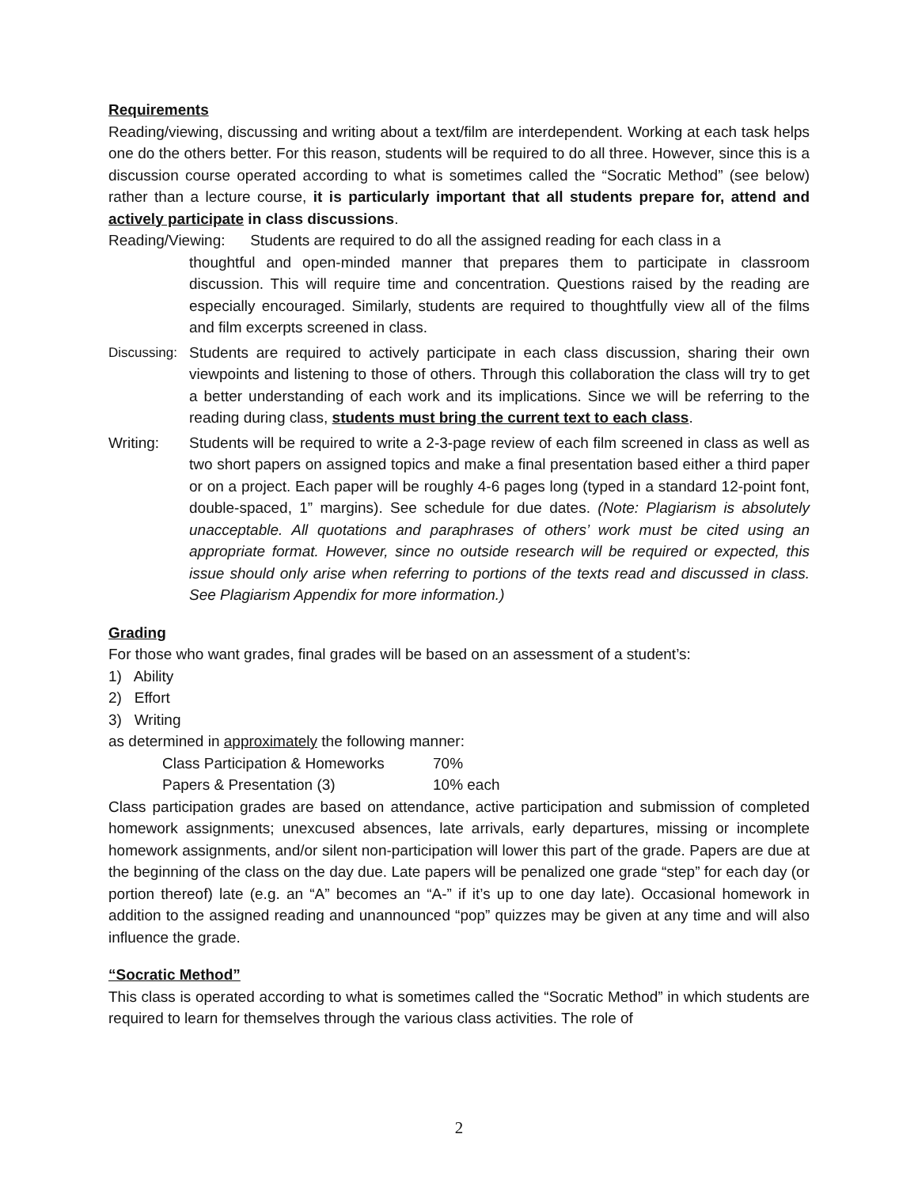Requirements
Reading/viewing, discussing and writing about a text/film are interdependent. Working at each task helps one do the others better. For this reason, students will be required to do all three. However, since this is a discussion course operated according to what is sometimes called the “Socratic Method” (see below) rather than a lecture course, it is particularly important that all students prepare for, attend and actively participate in class discussions.
Reading/Viewing: Students are required to do all the assigned reading for each class in a
thoughtful and open-minded manner that prepares them to participate in classroom discussion. This will require time and concentration. Questions raised by the reading are especially encouraged. Similarly, students are required to thoughtfully view all of the films and film excerpts screened in class.
Discussing: Students are required to actively participate in each class discussion, sharing their own viewpoints and listening to those of others. Through this collaboration the class will try to get a better understanding of each work and its implications. Since we will be referring to the reading during class, students must bring the current text to each class.
Writing: Students will be required to write a 2-3-page review of each film screened in class as well as two short papers on assigned topics and make a final presentation based either a third paper or on a project. Each paper will be roughly 4-6 pages long (typed in a standard 12-point font, double-spaced, 1” margins). See schedule for due dates. (Note: Plagiarism is absolutely unacceptable. All quotations and paraphrases of others’ work must be cited using an appropriate format. However, since no outside research will be required or expected, this issue should only arise when referring to portions of the texts read and discussed in class. See Plagiarism Appendix for more information.)
Grading
For those who want grades, final grades will be based on an assessment of a student’s:
1) Ability
2) Effort
3) Writing
as determined in approximately the following manner:
Class Participation & Homeworks 70%
Papers & Presentation (3) 10% each
Class participation grades are based on attendance, active participation and submission of completed homework assignments; unexcused absences, late arrivals, early departures, missing or incomplete homework assignments, and/or silent non-participation will lower this part of the grade. Papers are due at the beginning of the class on the day due. Late papers will be penalized one grade “step” for each day (or portion thereof) late (e.g. an “A” becomes an “A-” if it’s up to one day late). Occasional homework in addition to the assigned reading and unannounced “pop” quizzes may be given at any time and will also influence the grade.
“Socratic Method”
This class is operated according to what is sometimes called the “Socratic Method” in which students are required to learn for themselves through the various class activities. The role of
2